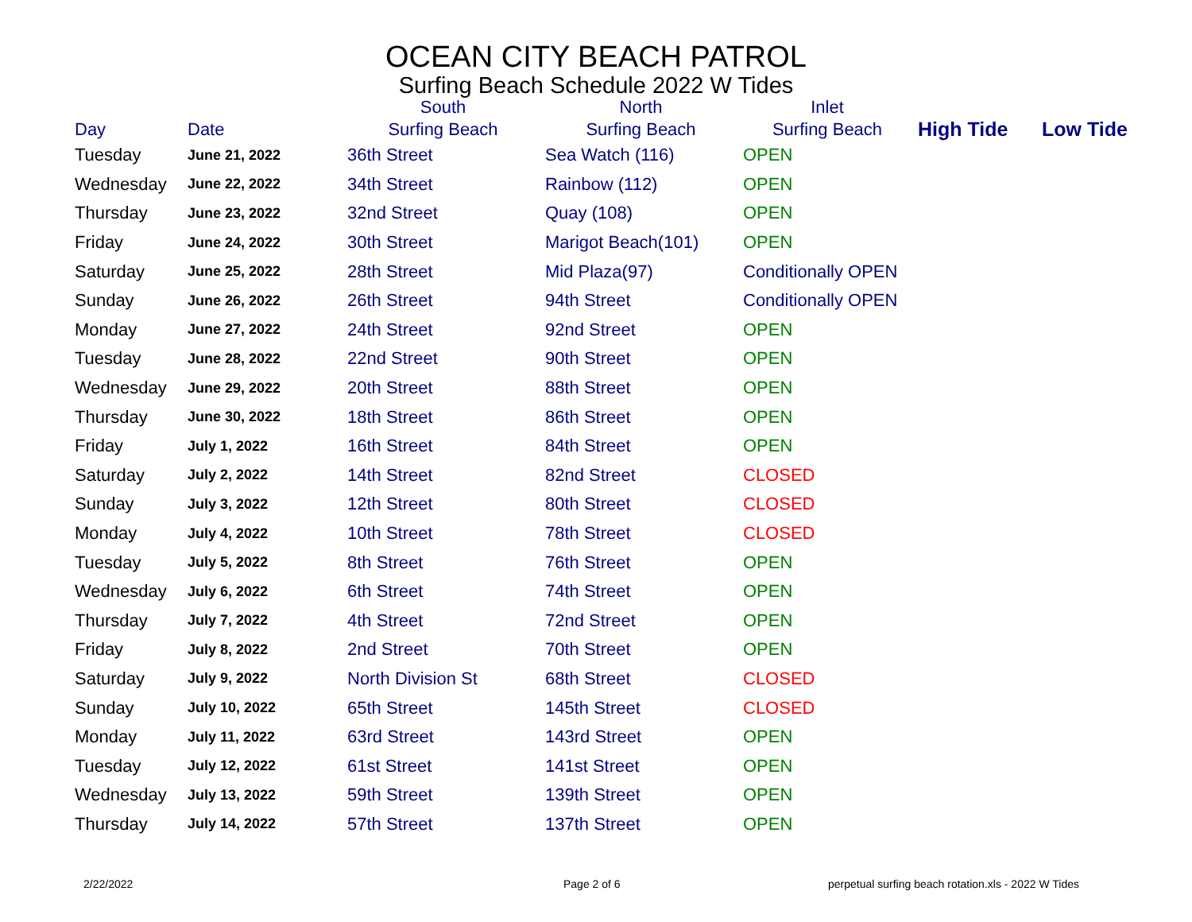OCEAN CITY BEACH PATROL
Surfing Beach Schedule 2022 W Tides
| | | South | North | Inlet | | |
| --- | --- | --- | --- | --- | --- | --- |
| Day | Date | Surfing Beach | Surfing Beach | Surfing Beach | High Tide | Low Tide |
| Tuesday | June 21, 2022 | 36th Street | Sea Watch (116) | OPEN | | |
| Wednesday | June 22, 2022 | 34th Street | Rainbow (112) | OPEN | | |
| Thursday | June 23, 2022 | 32nd Street | Quay (108) | OPEN | | |
| Friday | June 24, 2022 | 30th Street | Marigot Beach(101) | OPEN | | |
| Saturday | June 25, 2022 | 28th Street | Mid Plaza(97) | Conditionally OPEN | | |
| Sunday | June 26, 2022 | 26th Street | 94th Street | Conditionally OPEN | | |
| Monday | June 27, 2022 | 24th Street | 92nd Street | OPEN | | |
| Tuesday | June 28, 2022 | 22nd Street | 90th Street | OPEN | | |
| Wednesday | June 29, 2022 | 20th Street | 88th Street | OPEN | | |
| Thursday | June 30, 2022 | 18th Street | 86th Street | OPEN | | |
| Friday | July 1, 2022 | 16th Street | 84th Street | OPEN | | |
| Saturday | July 2, 2022 | 14th Street | 82nd Street | CLOSED | | |
| Sunday | July 3, 2022 | 12th Street | 80th Street | CLOSED | | |
| Monday | July 4, 2022 | 10th Street | 78th Street | CLOSED | | |
| Tuesday | July 5, 2022 | 8th Street | 76th Street | OPEN | | |
| Wednesday | July 6, 2022 | 6th Street | 74th Street | OPEN | | |
| Thursday | July 7, 2022 | 4th Street | 72nd Street | OPEN | | |
| Friday | July 8, 2022 | 2nd Street | 70th Street | OPEN | | |
| Saturday | July 9, 2022 | North Division St | 68th Street | CLOSED | | |
| Sunday | July 10, 2022 | 65th Street | 145th Street | CLOSED | | |
| Monday | July 11, 2022 | 63rd Street | 143rd Street | OPEN | | |
| Tuesday | July 12, 2022 | 61st Street | 141st Street | OPEN | | |
| Wednesday | July 13, 2022 | 59th Street | 139th Street | OPEN | | |
| Thursday | July 14, 2022 | 57th Street | 137th Street | OPEN | | |
2/22/2022 Page 2 of 6 perpetual surfing beach rotation.xls - 2022 W Tides